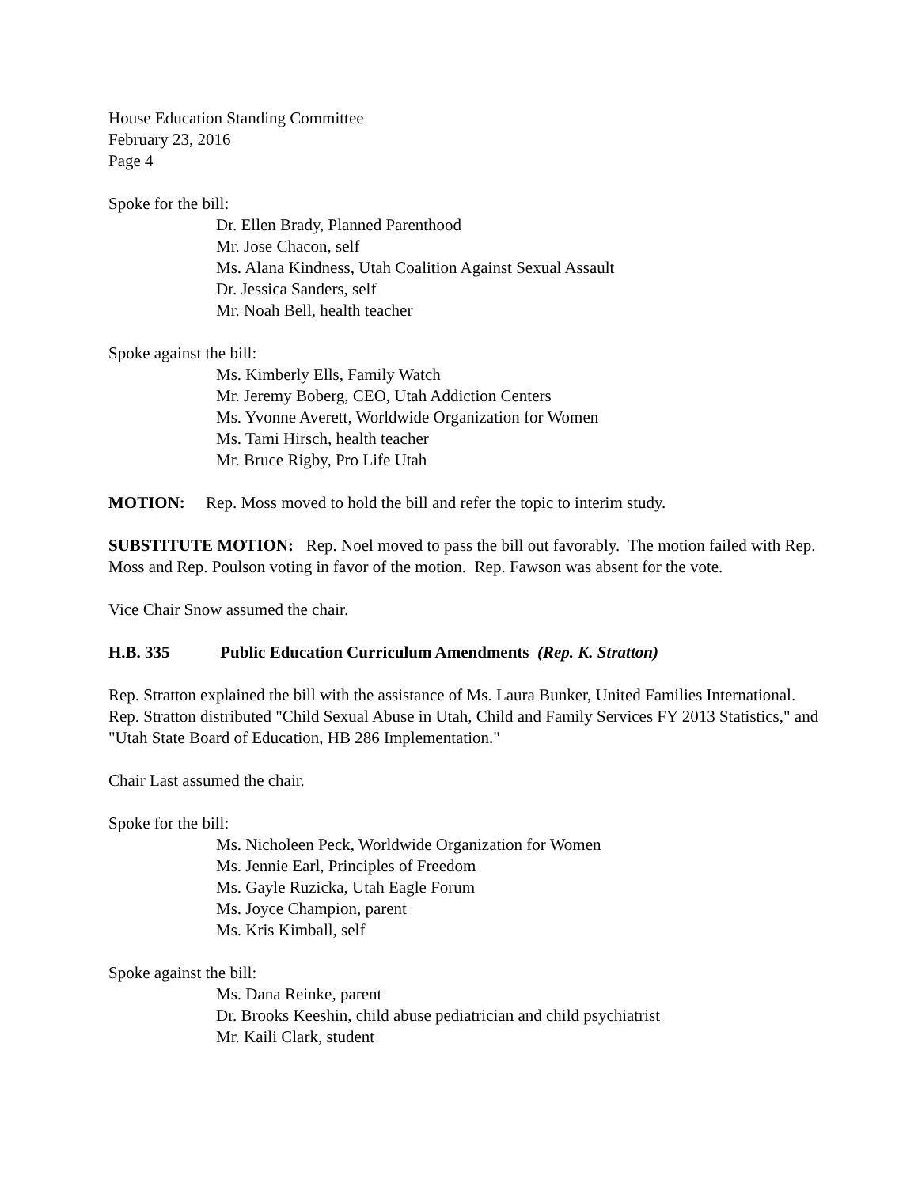House Education Standing Committee
February 23, 2016
Page 4
Spoke for the bill:
Dr. Ellen Brady, Planned Parenthood
Mr. Jose Chacon, self
Ms. Alana Kindness, Utah Coalition Against Sexual Assault
Dr. Jessica Sanders, self
Mr. Noah Bell, health teacher
Spoke against the bill:
Ms. Kimberly Ells, Family Watch
Mr. Jeremy Boberg, CEO, Utah Addiction Centers
Ms. Yvonne Averett, Worldwide Organization for Women
Ms. Tami Hirsch, health teacher
Mr. Bruce Rigby, Pro Life Utah
MOTION: Rep. Moss moved to hold the bill and refer the topic to interim study.
SUBSTITUTE MOTION: Rep. Noel moved to pass the bill out favorably. The motion failed with Rep. Moss and Rep. Poulson voting in favor of the motion. Rep. Fawson was absent for the vote.
Vice Chair Snow assumed the chair.
H.B. 335 Public Education Curriculum Amendments (Rep. K. Stratton)
Rep. Stratton explained the bill with the assistance of Ms. Laura Bunker, United Families International. Rep. Stratton distributed "Child Sexual Abuse in Utah, Child and Family Services FY 2013 Statistics," and "Utah State Board of Education, HB 286 Implementation."
Chair Last assumed the chair.
Spoke for the bill:
Ms. Nicholeen Peck, Worldwide Organization for Women
Ms. Jennie Earl, Principles of Freedom
Ms. Gayle Ruzicka, Utah Eagle Forum
Ms. Joyce Champion, parent
Ms. Kris Kimball, self
Spoke against the bill:
Ms. Dana Reinke, parent
Dr. Brooks Keeshin, child abuse pediatrician and child psychiatrist
Mr. Kaili Clark, student